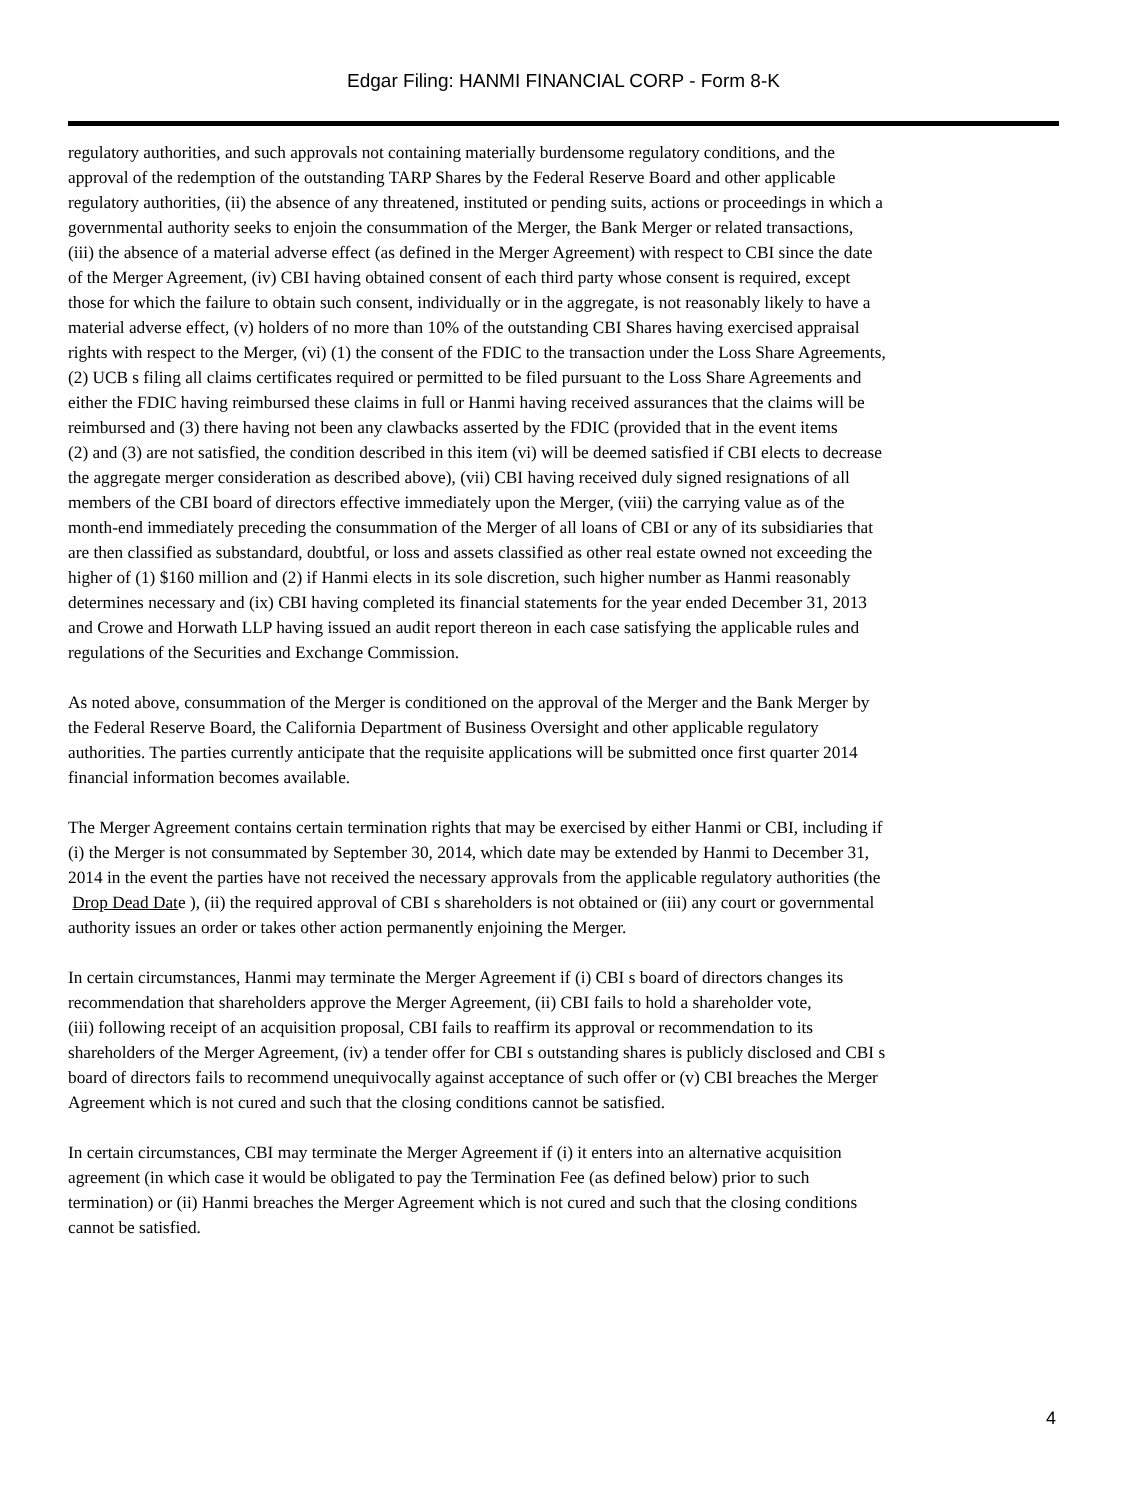Edgar Filing: HANMI FINANCIAL CORP - Form 8-K
regulatory authorities, and such approvals not containing materially burdensome regulatory conditions, and the
approval of the redemption of the outstanding TARP Shares by the Federal Reserve Board and other applicable
regulatory authorities, (ii) the absence of any threatened, instituted or pending suits, actions or proceedings in which a
governmental authority seeks to enjoin the consummation of the Merger, the Bank Merger or related transactions,
(iii) the absence of a material adverse effect (as defined in the Merger Agreement) with respect to CBI since the date
of the Merger Agreement, (iv) CBI having obtained consent of each third party whose consent is required, except
those for which the failure to obtain such consent, individually or in the aggregate, is not reasonably likely to have a
material adverse effect, (v) holders of no more than 10% of the outstanding CBI Shares having exercised appraisal
rights with respect to the Merger, (vi) (1) the consent of the FDIC to the transaction under the Loss Share Agreements,
(2) UCB s filing all claims certificates required or permitted to be filed pursuant to the Loss Share Agreements and
either the FDIC having reimbursed these claims in full or Hanmi having received assurances that the claims will be
reimbursed and (3) there having not been any clawbacks asserted by the FDIC (provided that in the event items
(2) and (3) are not satisfied, the condition described in this item (vi) will be deemed satisfied if CBI elects to decrease
the aggregate merger consideration as described above), (vii) CBI having received duly signed resignations of all
members of the CBI board of directors effective immediately upon the Merger, (viii) the carrying value as of the
month-end immediately preceding the consummation of the Merger of all loans of CBI or any of its subsidiaries that
are then classified as substandard, doubtful, or loss and assets classified as other real estate owned not exceeding the
higher of (1) $160 million and (2) if Hanmi elects in its sole discretion, such higher number as Hanmi reasonably
determines necessary and (ix) CBI having completed its financial statements for the year ended December 31, 2013
and Crowe and Horwath LLP having issued an audit report thereon in each case satisfying the applicable rules and
regulations of the Securities and Exchange Commission.
As noted above, consummation of the Merger is conditioned on the approval of the Merger and the Bank Merger by
the Federal Reserve Board, the California Department of Business Oversight and other applicable regulatory
authorities. The parties currently anticipate that the requisite applications will be submitted once first quarter 2014
financial information becomes available.
The Merger Agreement contains certain termination rights that may be exercised by either Hanmi or CBI, including if
(i) the Merger is not consummated by September 30, 2014, which date may be extended by Hanmi to December 31,
2014 in the event the parties have not received the necessary approvals from the applicable regulatory authorities (the
Drop Dead Date ), (ii) the required approval of CBI s shareholders is not obtained or (iii) any court or governmental
authority issues an order or takes other action permanently enjoining the Merger.
In certain circumstances, Hanmi may terminate the Merger Agreement if (i) CBI s board of directors changes its
recommendation that shareholders approve the Merger Agreement, (ii) CBI fails to hold a shareholder vote,
(iii) following receipt of an acquisition proposal, CBI fails to reaffirm its approval or recommendation to its
shareholders of the Merger Agreement, (iv) a tender offer for CBI s outstanding shares is publicly disclosed and CBI s
board of directors fails to recommend unequivocally against acceptance of such offer or (v) CBI breaches the Merger
Agreement which is not cured and such that the closing conditions cannot be satisfied.
In certain circumstances, CBI may terminate the Merger Agreement if (i) it enters into an alternative acquisition
agreement (in which case it would be obligated to pay the Termination Fee (as defined below) prior to such
termination) or (ii) Hanmi breaches the Merger Agreement which is not cured and such that the closing conditions
cannot be satisfied.
4